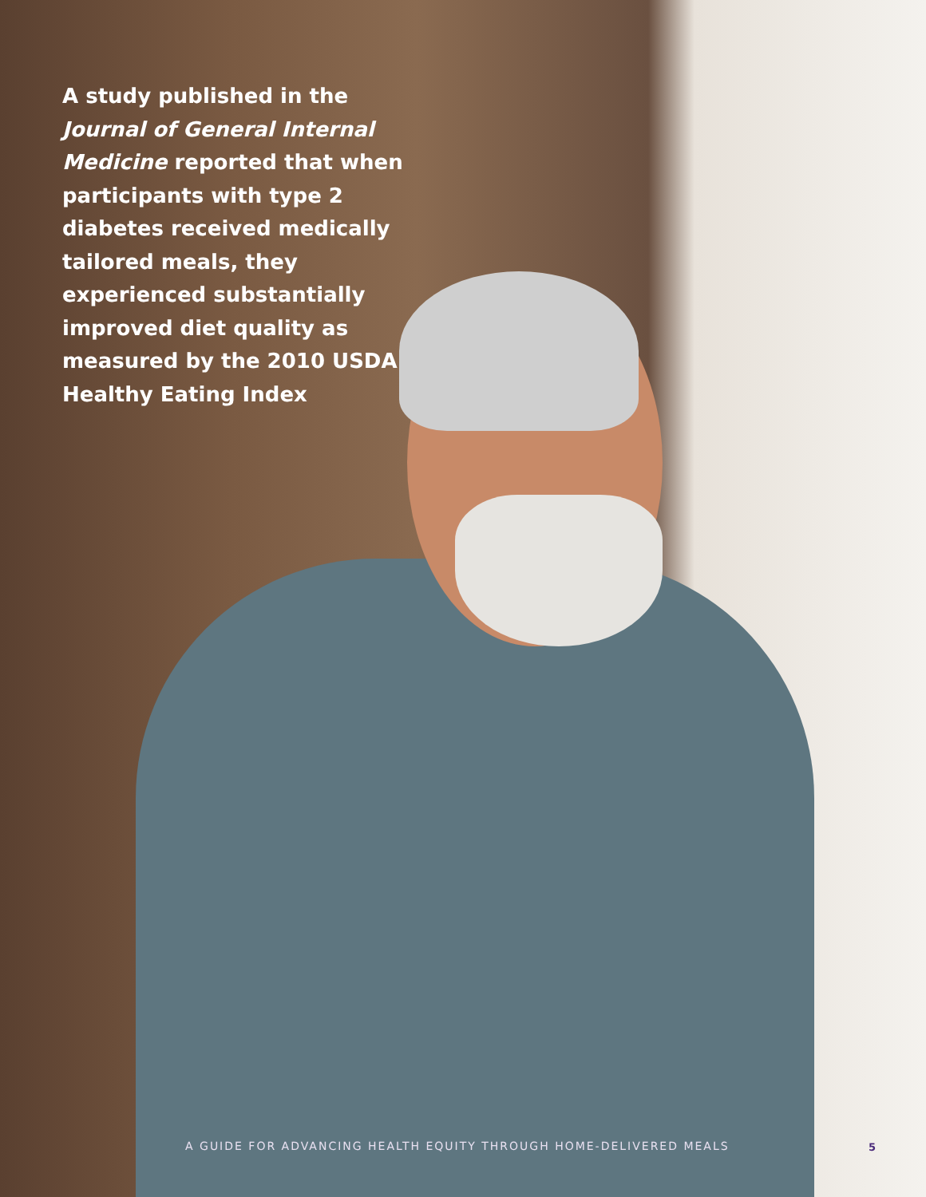A study published in the Journal of General Internal Medicine reported that when participants with type 2 diabetes received medically tailored meals, they experienced substantially improved diet quality as measured by the 2010 USDA Healthy Eating Index
A GUIDE FOR ADVANCING HEALTH EQUITY THROUGH HOME-DELIVERED MEALS
5